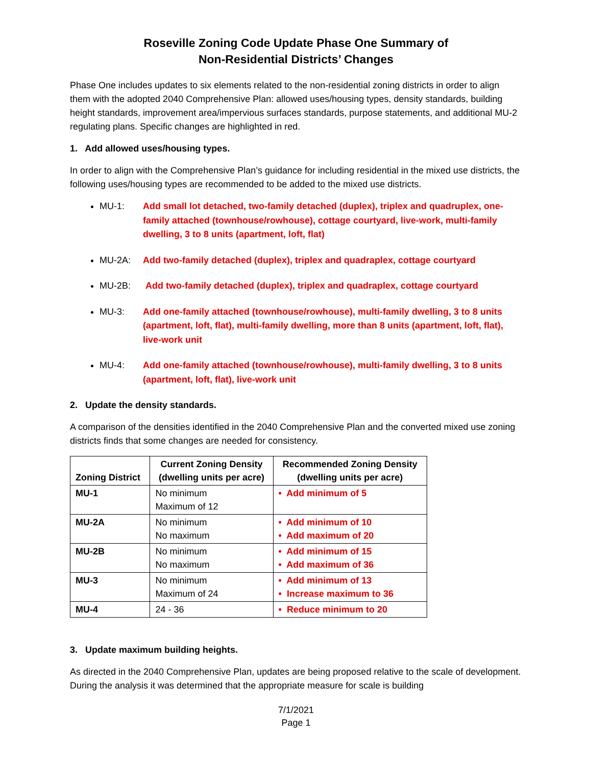Roseville Zoning Code Update Phase One Summary of
Non-Residential Districts’ Changes
Phase One includes updates to six elements related to the non-residential zoning districts in order to align them with the adopted 2040 Comprehensive Plan: allowed uses/housing types, density standards, building height standards, improvement area/impervious surfaces standards, purpose statements, and additional MU-2 regulating plans. Specific changes are highlighted in red.
1. Add allowed uses/housing types.
In order to align with the Comprehensive Plan’s guidance for including residential in the mixed use districts, the following uses/housing types are recommended to be added to the mixed use districts.
MU-1: Add small lot detached, two-family detached (duplex), triplex and quadruplex, one-family attached (townhouse/rowhouse), cottage courtyard, live-work, multi-family dwelling, 3 to 8 units (apartment, loft, flat)
MU-2A: Add two-family detached (duplex), triplex and quadraplex, cottage courtyard
MU-2B: Add two-family detached (duplex), triplex and quadraplex, cottage courtyard
MU-3: Add one-family attached (townhouse/rowhouse), multi-family dwelling, 3 to 8 units (apartment, loft, flat), multi-family dwelling, more than 8 units (apartment, loft, flat), live-work unit
MU-4: Add one-family attached (townhouse/rowhouse), multi-family dwelling, 3 to 8 units (apartment, loft, flat), live-work unit
2. Update the density standards.
A comparison of the densities identified in the 2040 Comprehensive Plan and the converted mixed use zoning districts finds that some changes are needed for consistency.
| Zoning District | Current Zoning Density (dwelling units per acre) | Recommended Zoning Density (dwelling units per acre) |
| --- | --- | --- |
| MU-1 | No minimum Maximum of 12 | • Add minimum of 5 |
| MU-2A | No minimum No maximum | • Add minimum of 10 • Add maximum of 20 |
| MU-2B | No minimum No maximum | • Add minimum of 15 • Add maximum of 36 |
| MU-3 | No minimum Maximum of 24 | • Add minimum of 13 • Increase maximum to 36 |
| MU-4 | 24 - 36 | • Reduce minimum to 20 |
3. Update maximum building heights.
As directed in the 2040 Comprehensive Plan, updates are being proposed relative to the scale of development. During the analysis it was determined that the appropriate measure for scale is building
7/1/2021
Page 1